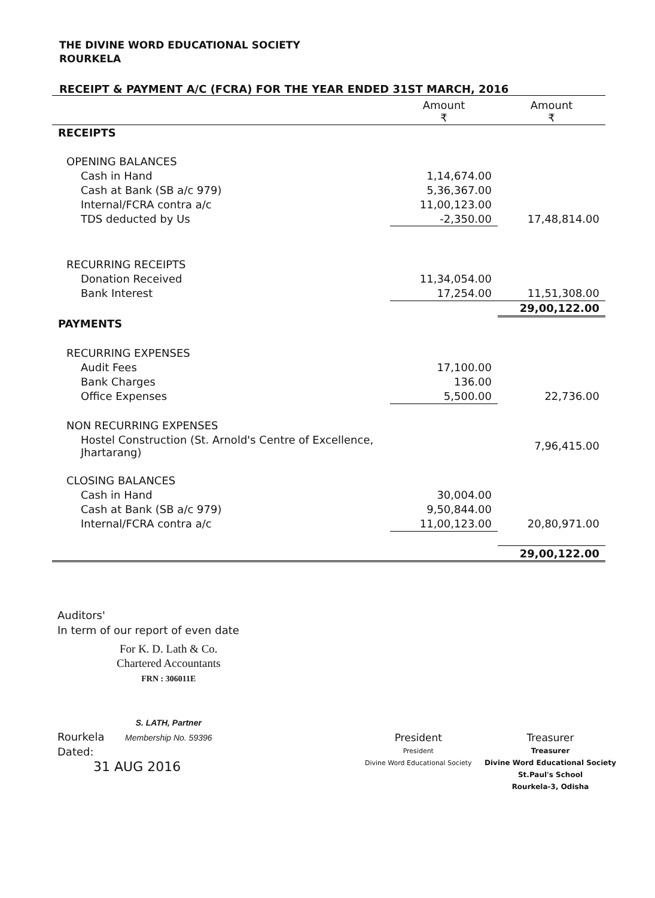THE DIVINE WORD EDUCATIONAL SOCIETY
ROURKELA
RECEIPT & PAYMENT A/C (FCRA) FOR THE YEAR ENDED 31ST MARCH, 2016
| | Amount ₹ | Amount ₹ |
| --- | --- | --- |
| RECEIPTS | | |
| OPENING BALANCES | | |
| Cash in Hand | 1,14,674.00 | |
| Cash at Bank (SB a/c 979) | 5,36,367.00 | |
| Internal/FCRA contra a/c | 11,00,123.00 | |
| TDS deducted by Us | -2,350.00 | 17,48,814.00 |
| RECURRING RECEIPTS | | |
| Donation Received | 11,34,054.00 | |
| Bank Interest | 17,254.00 | 11,51,308.00 |
| | | 29,00,122.00 |
| PAYMENTS | | |
| RECURRING EXPENSES | | |
| Audit Fees | 17,100.00 | |
| Bank Charges | 136.00 | |
| Office Expenses | 5,500.00 | 22,736.00 |
| NON RECURRING EXPENSES | | |
| Hostel Construction (St. Arnold's Centre of Excellence, Jhartarang) | | 7,96,415.00 |
| CLOSING BALANCES | | |
| Cash in Hand | 30,004.00 | |
| Cash at Bank (SB a/c 979) | 9,50,844.00 | |
| Internal/FCRA contra a/c | 11,00,123.00 | 20,80,971.00 |
| | | 29,00,122.00 |
Auditors'
In term of our report of even date
For K. D. Lath & Co.
Chartered Accountants
FRN : 306011E
S. LATH, Partner
Membership No. 59396
Rourkela
Dated:
31 AUG 2016
President
President
Divine Word Educational Society
Treasurer
Treasurer
Divine Word Educational Society
St.Paul's School
Rourkela-3, Odisha